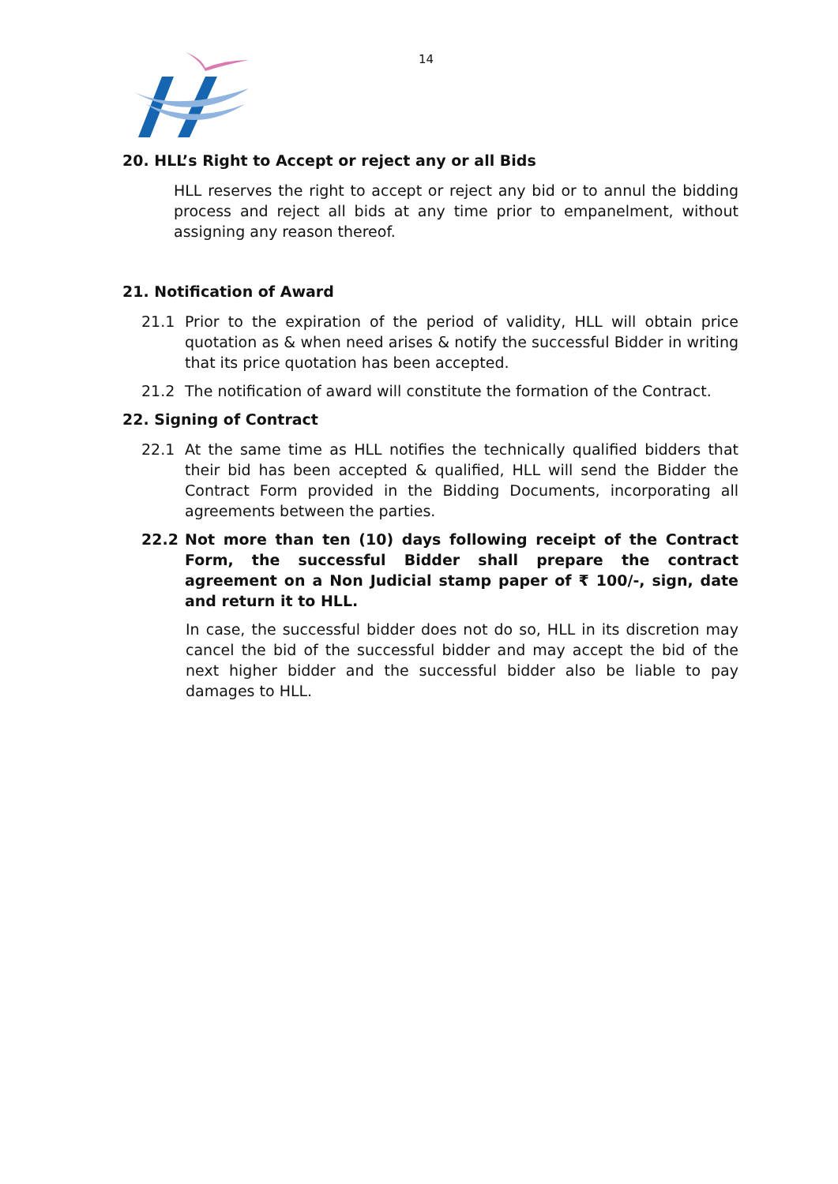14
20. HLL’s Right to Accept or reject any or all Bids
HLL reserves the right to accept or reject any bid or to annul the bidding process and reject all bids at any time prior to empanelment, without assigning any reason thereof.
21. Notification of Award
21.1 Prior to the expiration of the period of validity, HLL will obtain price quotation as & when need arises & notify the successful Bidder in writing that its price quotation has been accepted.
21.2 The notification of award will constitute the formation of the Contract.
22. Signing of Contract
22.1 At the same time as HLL notifies the technically qualified bidders that their bid has been accepted & qualified, HLL will send the Bidder the Contract Form provided in the Bidding Documents, incorporating all agreements between the parties.
22.2 Not more than ten (10) days following receipt of the Contract Form, the successful Bidder shall prepare the contract agreement on a Non Judicial stamp paper of ₹ 100/-, sign, date and return it to HLL.
In case, the successful bidder does not do so, HLL in its discretion may cancel the bid of the successful bidder and may accept the bid of the next higher bidder and the successful bidder also be liable to pay damages to HLL.